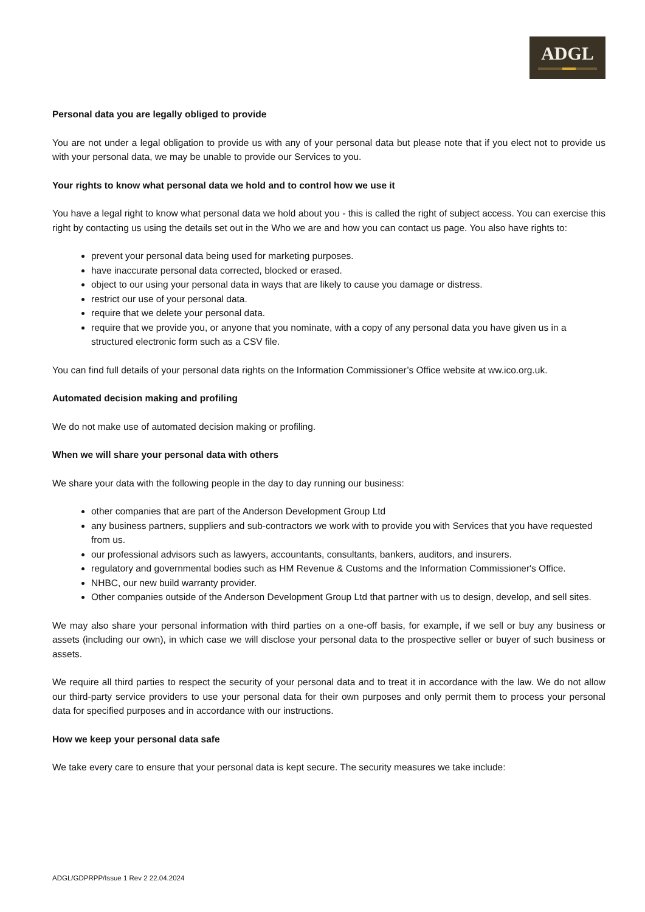ADGL
Personal data you are legally obliged to provide
You are not under a legal obligation to provide us with any of your personal data but please note that if you elect not to provide us with your personal data, we may be unable to provide our Services to you.
Your rights to know what personal data we hold and to control how we use it
You have a legal right to know what personal data we hold about you - this is called the right of subject access. You can exercise this right by contacting us using the details set out in the Who we are and how you can contact us page. You also have rights to:
prevent your personal data being used for marketing purposes.
have inaccurate personal data corrected, blocked or erased.
object to our using your personal data in ways that are likely to cause you damage or distress.
restrict our use of your personal data.
require that we delete your personal data.
require that we provide you, or anyone that you nominate, with a copy of any personal data you have given us in a structured electronic form such as a CSV file.
You can find full details of your personal data rights on the Information Commissioner’s Office website at ww.ico.org.uk.
Automated decision making and profiling
We do not make use of automated decision making or profiling.
When we will share your personal data with others
We share your data with the following people in the day to day running our business:
other companies that are part of the Anderson Development Group Ltd
any business partners, suppliers and sub-contractors we work with to provide you with Services that you have requested from us.
our professional advisors such as lawyers, accountants, consultants, bankers, auditors, and insurers.
regulatory and governmental bodies such as HM Revenue & Customs and the Information Commissioner's Office.
NHBC, our new build warranty provider.
Other companies outside of the Anderson Development Group Ltd that partner with us to design, develop, and sell sites.
We may also share your personal information with third parties on a one-off basis, for example, if we sell or buy any business or assets (including our own), in which case we will disclose your personal data to the prospective seller or buyer of such business or assets.
We require all third parties to respect the security of your personal data and to treat it in accordance with the law. We do not allow our third-party service providers to use your personal data for their own purposes and only permit them to process your personal data for specified purposes and in accordance with our instructions.
How we keep your personal data safe
We take every care to ensure that your personal data is kept secure. The security measures we take include:
ADGL/GDPRPP/Issue 1 Rev 2 22.04.2024